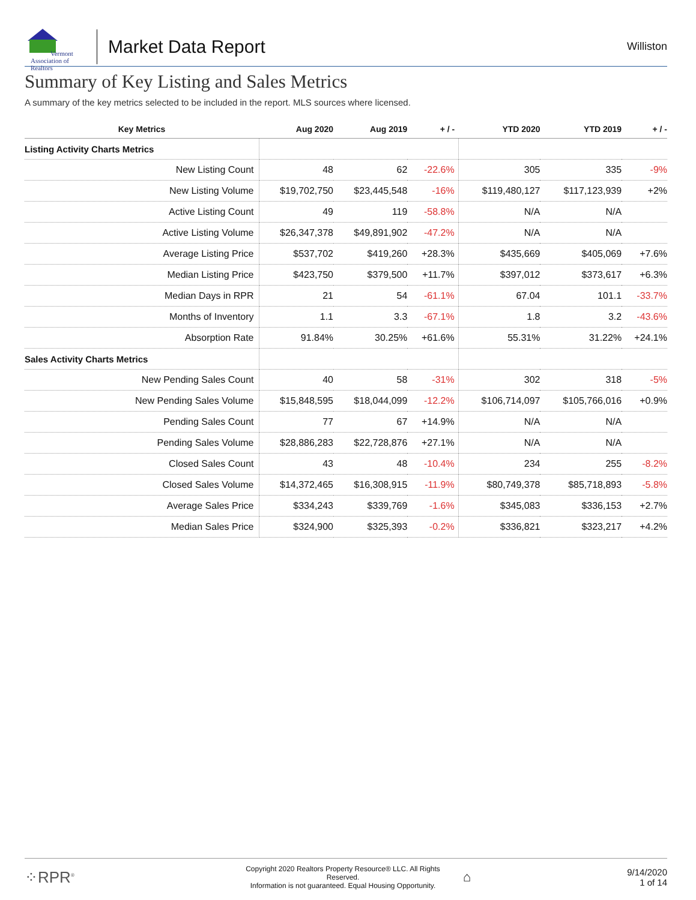Vermont
Association of Realtors
Market Data Report
Williston
Summary of Key Listing and Sales Metrics
A summary of the key metrics selected to be included in the report. MLS sources where licensed.
| Key Metrics | Aug 2020 | Aug 2019 | + / - | YTD 2020 | YTD 2019 | + / - |
| --- | --- | --- | --- | --- | --- | --- |
| Listing Activity Charts Metrics | | | | | | |
| New Listing Count | 48 | 62 | -22.6% | 305 | 335 | -9% |
| New Listing Volume | $19,702,750 | $23,445,548 | -16% | $119,480,127 | $117,123,939 | +2% |
| Active Listing Count | 49 | 119 | -58.8% | N/A | N/A | |
| Active Listing Volume | $26,347,378 | $49,891,902 | -47.2% | N/A | N/A | |
| Average Listing Price | $537,702 | $419,260 | +28.3% | $435,669 | $405,069 | +7.6% |
| Median Listing Price | $423,750 | $379,500 | +11.7% | $397,012 | $373,617 | +6.3% |
| Median Days in RPR | 21 | 54 | -61.1% | 67.04 | 101.1 | -33.7% |
| Months of Inventory | 1.1 | 3.3 | -67.1% | 1.8 | 3.2 | -43.6% |
| Absorption Rate | 91.84% | 30.25% | +61.6% | 55.31% | 31.22% | +24.1% |
| Sales Activity Charts Metrics | | | | | | |
| New Pending Sales Count | 40 | 58 | -31% | 302 | 318 | -5% |
| New Pending Sales Volume | $15,848,595 | $18,044,099 | -12.2% | $106,714,097 | $105,766,016 | +0.9% |
| Pending Sales Count | 77 | 67 | +14.9% | N/A | N/A | |
| Pending Sales Volume | $28,886,283 | $22,728,876 | +27.1% | N/A | N/A | |
| Closed Sales Count | 43 | 48 | -10.4% | 234 | 255 | -8.2% |
| Closed Sales Volume | $14,372,465 | $16,308,915 | -11.9% | $80,749,378 | $85,718,893 | -5.8% |
| Average Sales Price | $334,243 | $339,769 | -1.6% | $345,083 | $336,153 | +2.7% |
| Median Sales Price | $324,900 | $325,393 | -0.2% | $336,821 | $323,217 | +4.2% |
⁘RPR<sup>®</sup>
Copyright 2020 Realtors Property Resource® LLC. All Rights Reserved.
Information is not guaranteed. Equal Housing Opportunity.
⌂
9/14/2020
1 of 14